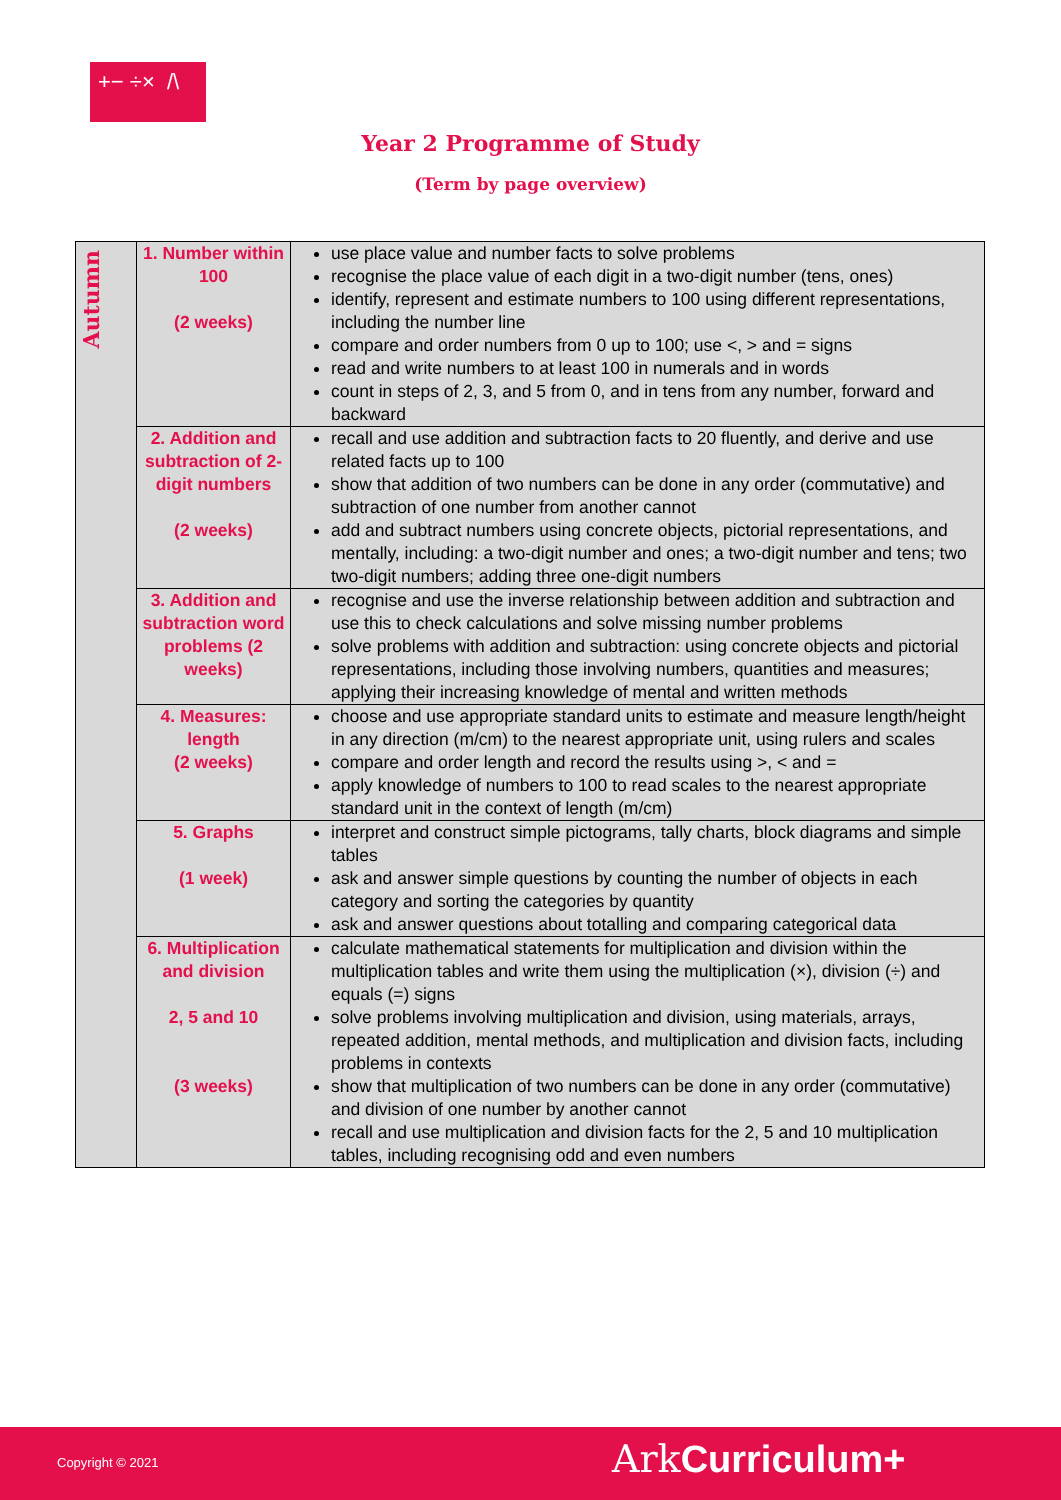+− ÷× /\
Year 2 Programme of Study
(Term by page overview)
| Autumn | 1. Number within 100 (2 weeks) | use place value and number facts to solve problems recognise the place value of each digit in a two-digit number (tens, ones) identify, represent and estimate numbers to 100 using different representations, including the number line compare and order numbers from 0 up to 100; use <, > and = signs read and write numbers to at least 100 in numerals and in words count in steps of 2, 3, and 5 from 0, and in tens from any number, forward and backward |
| | 2. Addition and subtraction of 2-digit numbers (2 weeks) | recall and use addition and subtraction facts to 20 fluently, and derive and use related facts up to 100 show that addition of two numbers can be done in any order (commutative) and subtraction of one number from another cannot add and subtract numbers using concrete objects, pictorial representations, and mentally, including: a two-digit number and ones; a two-digit number and tens; two two-digit numbers; adding three one-digit numbers |
| | 3. Addition and subtraction word problems (2 weeks) | recognise and use the inverse relationship between addition and subtraction and use this to check calculations and solve missing number problems solve problems with addition and subtraction: using concrete objects and pictorial representations, including those involving numbers, quantities and measures; applying their increasing knowledge of mental and written methods |
| | 4. Measures: length (2 weeks) | choose and use appropriate standard units to estimate and measure length/height in any direction (m/cm) to the nearest appropriate unit, using rulers and scales compare and order length and record the results using >, < and = apply knowledge of numbers to 100 to read scales to the nearest appropriate standard unit in the context of length (m/cm) |
| | 5. Graphs (1 week) | interpret and construct simple pictograms, tally charts, block diagrams and simple tables ask and answer simple questions by counting the number of objects in each category and sorting the categories by quantity ask and answer questions about totalling and comparing categorical data |
| | 6. Multiplication and division 2, 5 and 10 (3 weeks) | calculate mathematical statements for multiplication and division within the multiplication tables and write them using the multiplication (×), division (÷) and equals (=) signs solve problems involving multiplication and division, using materials, arrays, repeated addition, mental methods, and multiplication and division facts, including problems in contexts show that multiplication of two numbers can be done in any order (commutative) and division of one number by another cannot recall and use multiplication and division facts for the 2, 5 and 10 multiplication tables, including recognising odd and even numbers |
Copyright © 2021 Ark Curriculum+